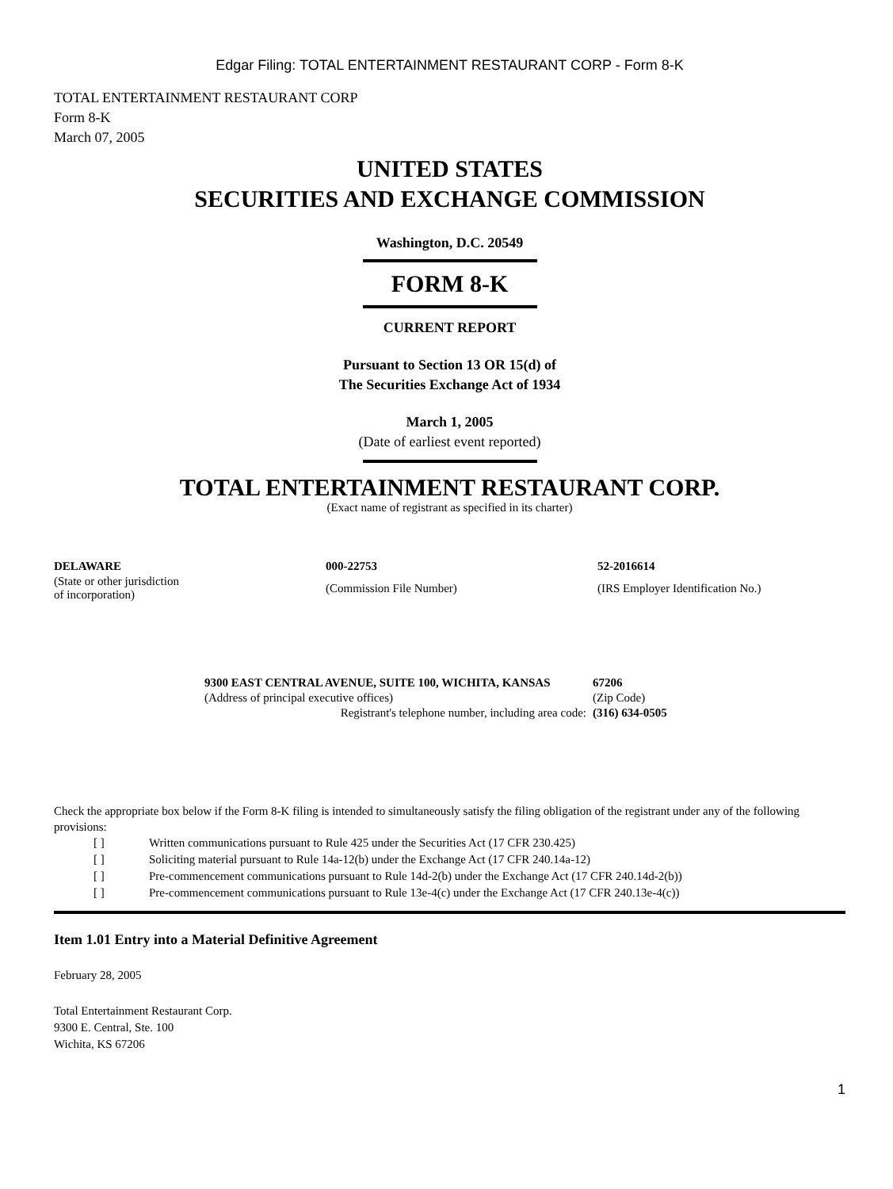Edgar Filing: TOTAL ENTERTAINMENT RESTAURANT CORP - Form 8-K
TOTAL ENTERTAINMENT RESTAURANT CORP
Form 8-K
March 07, 2005
UNITED STATES
SECURITIES AND EXCHANGE COMMISSION
Washington, D.C. 20549
FORM 8-K
CURRENT REPORT
Pursuant to Section 13 OR 15(d) of
The Securities Exchange Act of 1934
March 1, 2005
(Date of earliest event reported)
TOTAL ENTERTAINMENT RESTAURANT CORP.
(Exact name of registrant as specified in its charter)
| DELAWARE | 000-22753 | 52-2016614 |
| (State or other jurisdiction of incorporation) | (Commission File Number) | (IRS Employer Identification No.) |
| 9300 EAST CENTRAL AVENUE, SUITE 100, WICHITA, KANSAS | 67206 |
| (Address of principal executive offices) | (Zip Code) |
| Registrant's telephone number, including area code: | (316) 634-0505 |
Check the appropriate box below if the Form 8-K filing is intended to simultaneously satisfy the filing obligation of the registrant under any of the following provisions:
| [ ] | Written communications pursuant to Rule 425 under the Securities Act (17 CFR 230.425) |
| [ ] | Soliciting material pursuant to Rule 14a-12(b) under the Exchange Act (17 CFR 240.14a-12) |
| [ ] | Pre-commencement communications pursuant to Rule 14d-2(b) under the Exchange Act (17 CFR 240.14d-2(b)) |
| [ ] | Pre-commencement communications pursuant to Rule 13e-4(c) under the Exchange Act (17 CFR 240.13e-4(c)) |
Item 1.01 Entry into a Material Definitive Agreement
February 28, 2005
Total Entertainment Restaurant Corp.
9300 E. Central, Ste. 100
Wichita, KS 67206
1